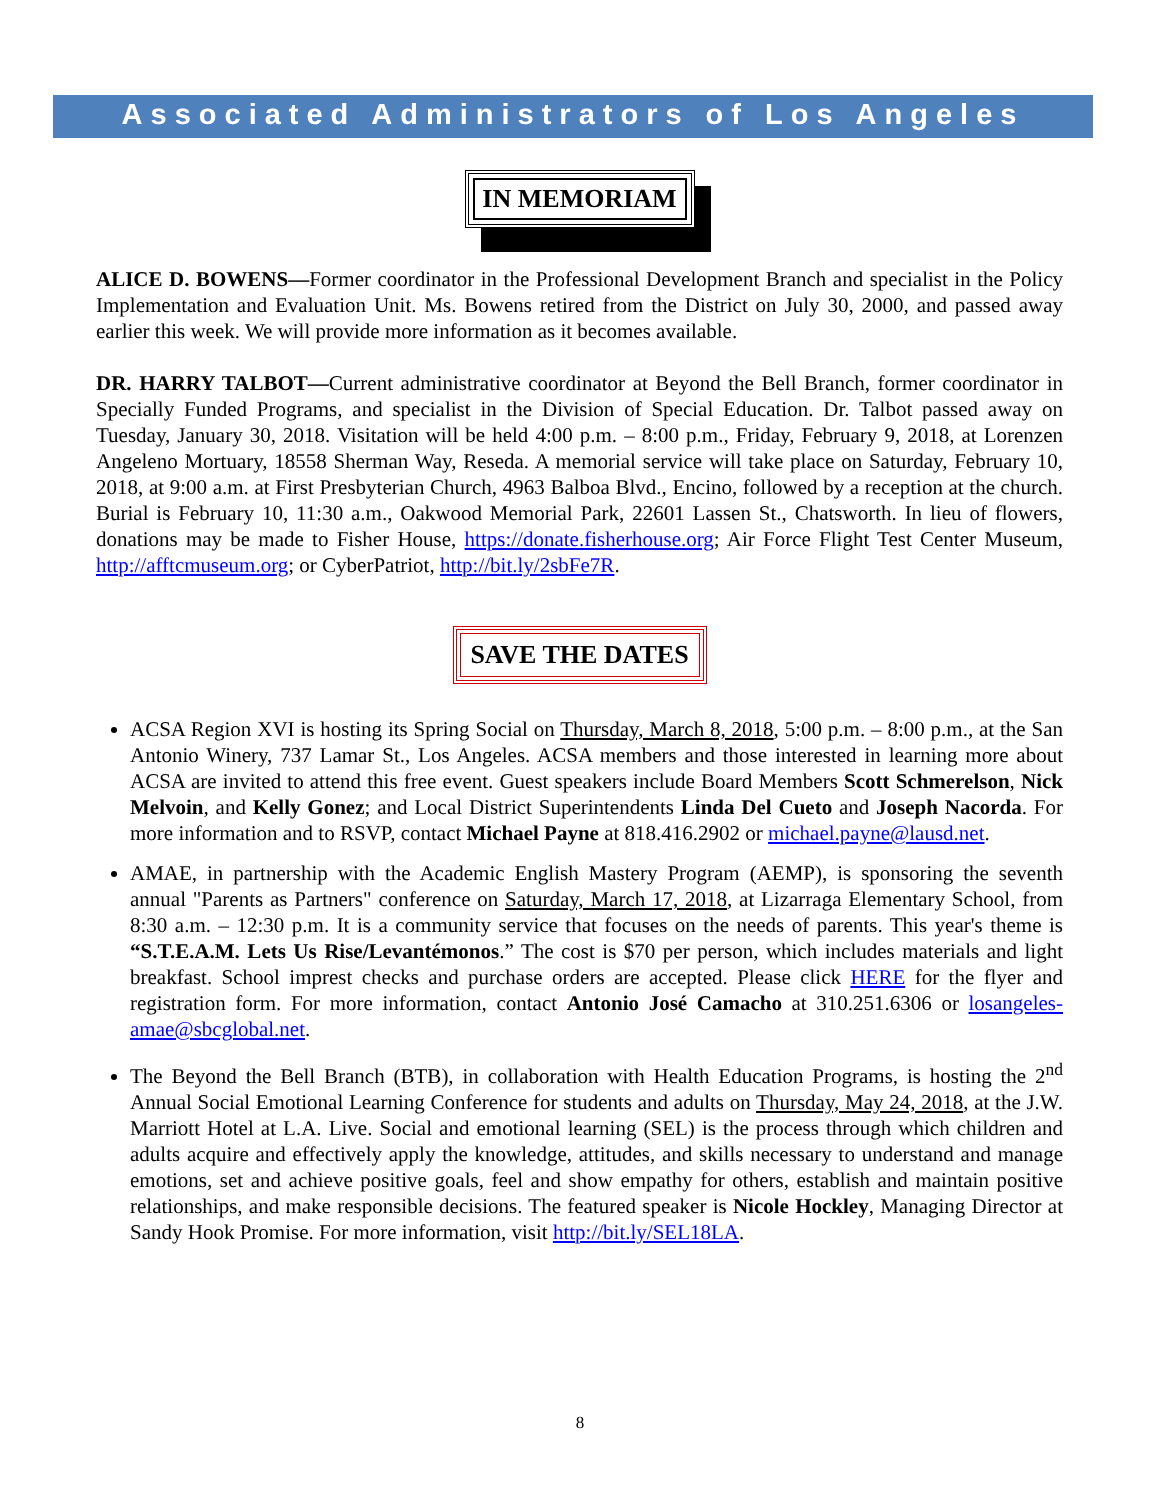Associated Administrators of Los Angeles
IN MEMORIAM
ALICE D. BOWENS—Former coordinator in the Professional Development Branch and specialist in the Policy Implementation and Evaluation Unit. Ms. Bowens retired from the District on July 30, 2000, and passed away earlier this week. We will provide more information as it becomes available.
DR. HARRY TALBOT—Current administrative coordinator at Beyond the Bell Branch, former coordinator in Specially Funded Programs, and specialist in the Division of Special Education. Dr. Talbot passed away on Tuesday, January 30, 2018. Visitation will be held 4:00 p.m. – 8:00 p.m., Friday, February 9, 2018, at Lorenzen Angeleno Mortuary, 18558 Sherman Way, Reseda. A memorial service will take place on Saturday, February 10, 2018, at 9:00 a.m. at First Presbyterian Church, 4963 Balboa Blvd., Encino, followed by a reception at the church. Burial is February 10, 11:30 a.m., Oakwood Memorial Park, 22601 Lassen St., Chatsworth. In lieu of flowers, donations may be made to Fisher House, https://donate.fisherhouse.org; Air Force Flight Test Center Museum, http://afftcmuseum.org; or CyberPatriot, http://bit.ly/2sbFe7R.
SAVE THE DATES
ACSA Region XVI is hosting its Spring Social on Thursday, March 8, 2018, 5:00 p.m. – 8:00 p.m., at the San Antonio Winery, 737 Lamar St., Los Angeles. ACSA members and those interested in learning more about ACSA are invited to attend this free event. Guest speakers include Board Members Scott Schmerelson, Nick Melvoin, and Kelly Gonez; and Local District Superintendents Linda Del Cueto and Joseph Nacorda. For more information and to RSVP, contact Michael Payne at 818.416.2902 or michael.payne@lausd.net.
AMAE, in partnership with the Academic English Mastery Program (AEMP), is sponsoring the seventh annual "Parents as Partners" conference on Saturday, March 17, 2018, at Lizarraga Elementary School, from 8:30 a.m. – 12:30 p.m. It is a community service that focuses on the needs of parents. This year's theme is “S.T.E.A.M. Lets Us Rise/Levantémonos.” The cost is $70 per person, which includes materials and light breakfast. School imprest checks and purchase orders are accepted. Please click HERE for the flyer and registration form. For more information, contact Antonio José Camacho at 310.251.6306 or losangeles-amae@sbcglobal.net.
The Beyond the Bell Branch (BTB), in collaboration with Health Education Programs, is hosting the 2<sup>nd</sup> Annual Social Emotional Learning Conference for students and adults on Thursday, May 24, 2018, at the J.W. Marriott Hotel at L.A. Live. Social and emotional learning (SEL) is the process through which children and adults acquire and effectively apply the knowledge, attitudes, and skills necessary to understand and manage emotions, set and achieve positive goals, feel and show empathy for others, establish and maintain positive relationships, and make responsible decisions. The featured speaker is Nicole Hockley, Managing Director at Sandy Hook Promise. For more information, visit http://bit.ly/SEL18LA.
8